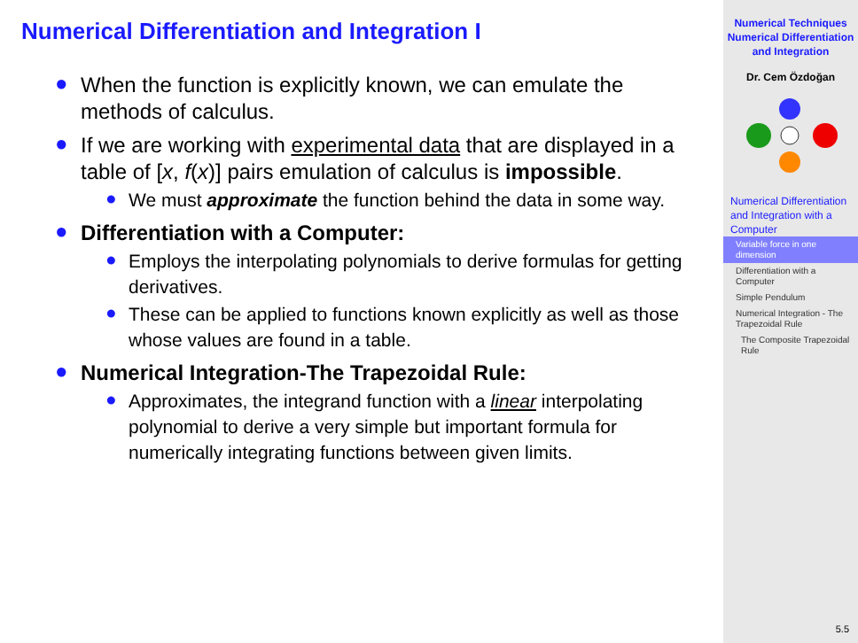Numerical Differentiation and Integration I
● When the function is explicitly known, we can emulate the methods of calculus.
● If we are working with experimental data that are displayed in a table of [x, f(x)] pairs emulation of calculus is impossible.
● We must approximate the function behind the data in some way.
● Differentiation with a Computer:
● Employs the interpolating polynomials to derive formulas for getting derivatives.
● These can be applied to functions known explicitly as well as those whose values are found in a table.
● Numerical Integration-The Trapezoidal Rule:
● Approximates, the integrand function with a linear interpolating polynomial to derive a very simple but important formula for numerically integrating functions between given limits.
Numerical Techniques
Numerical Differentiation and Integration
Dr. Cem Özdoğan
Numerical Differentiation and Integration with a Computer
Variable force in one dimension
Differentiation with a Computer
Simple Pendulum
Numerical Integration - The Trapezoidal Rule
The Composite Trapezoidal Rule
5.5